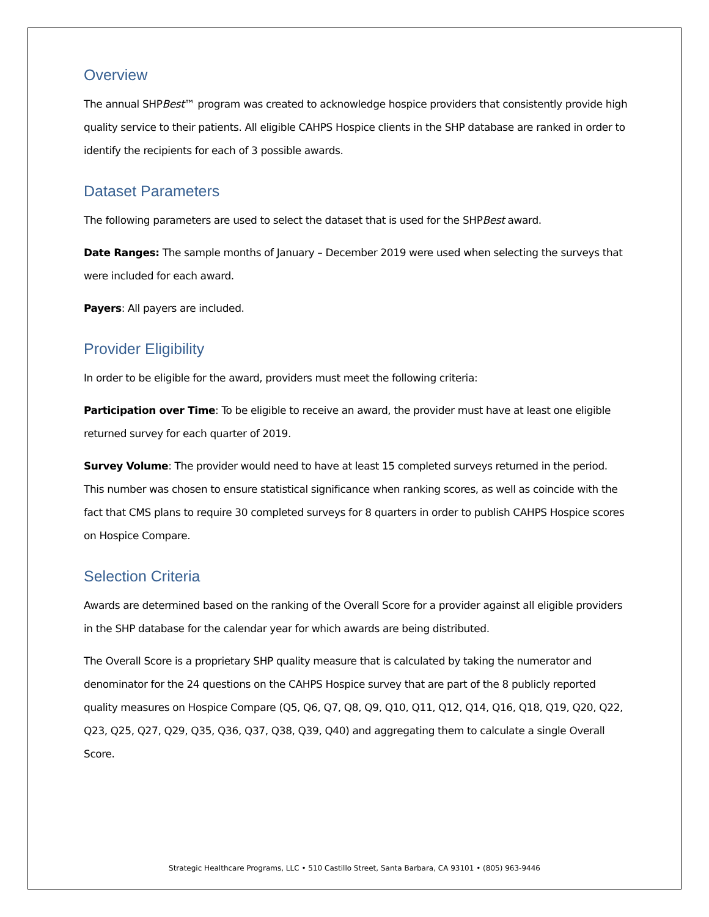Overview
The annual SHPBest™ program was created to acknowledge hospice providers that consistently provide high quality service to their patients. All eligible CAHPS Hospice clients in the SHP database are ranked in order to identify the recipients for each of 3 possible awards.
Dataset Parameters
The following parameters are used to select the dataset that is used for the SHPBest award.
Date Ranges: The sample months of January – December 2019 were used when selecting the surveys that were included for each award.
Payers: All payers are included.
Provider Eligibility
In order to be eligible for the award, providers must meet the following criteria:
Participation over Time: To be eligible to receive an award, the provider must have at least one eligible returned survey for each quarter of 2019.
Survey Volume: The provider would need to have at least 15 completed surveys returned in the period. This number was chosen to ensure statistical significance when ranking scores, as well as coincide with the fact that CMS plans to require 30 completed surveys for 8 quarters in order to publish CAHPS Hospice scores on Hospice Compare.
Selection Criteria
Awards are determined based on the ranking of the Overall Score for a provider against all eligible providers in the SHP database for the calendar year for which awards are being distributed.
The Overall Score is a proprietary SHP quality measure that is calculated by taking the numerator and denominator for the 24 questions on the CAHPS Hospice survey that are part of the 8 publicly reported quality measures on Hospice Compare (Q5, Q6, Q7, Q8, Q9, Q10, Q11, Q12, Q14, Q16, Q18, Q19, Q20, Q22, Q23, Q25, Q27, Q29, Q35, Q36, Q37, Q38, Q39, Q40) and aggregating them to calculate a single Overall Score.
Strategic Healthcare Programs, LLC • 510 Castillo Street, Santa Barbara, CA 93101 • (805) 963-9446